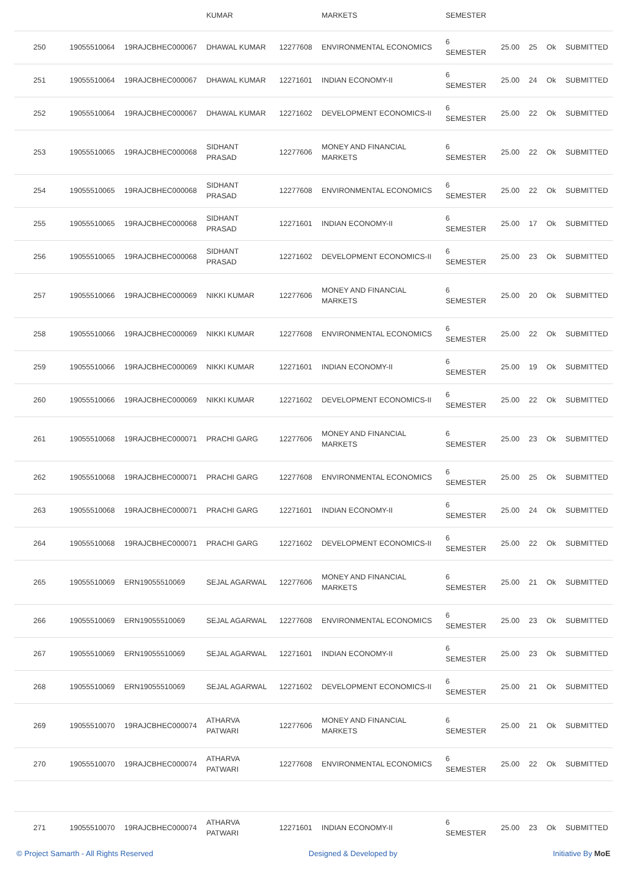| | | | KUMAR | | MARKETS | SEMESTER | | | | |
| 250 | 19055510064 | 19RAJCBHEC000067 | DHAWAL KUMAR | 12277608 | ENVIRONMENTAL ECONOMICS | 6 SEMESTER | 25.00 | 25 | Ok | SUBMITTED |
| 251 | 19055510064 | 19RAJCBHEC000067 | DHAWAL KUMAR | 12271601 | INDIAN ECONOMY-II | 6 SEMESTER | 25.00 | 24 | Ok | SUBMITTED |
| 252 | 19055510064 | 19RAJCBHEC000067 | DHAWAL KUMAR | 12271602 | DEVELOPMENT ECONOMICS-II | 6 SEMESTER | 25.00 | 22 | Ok | SUBMITTED |
| 253 | 19055510065 | 19RAJCBHEC000068 | SIDHANT PRASAD | 12277606 | MONEY AND FINANCIAL MARKETS | 6 SEMESTER | 25.00 | 22 | Ok | SUBMITTED |
| 254 | 19055510065 | 19RAJCBHEC000068 | SIDHANT PRASAD | 12277608 | ENVIRONMENTAL ECONOMICS | 6 SEMESTER | 25.00 | 22 | Ok | SUBMITTED |
| 255 | 19055510065 | 19RAJCBHEC000068 | SIDHANT PRASAD | 12271601 | INDIAN ECONOMY-II | 6 SEMESTER | 25.00 | 17 | Ok | SUBMITTED |
| 256 | 19055510065 | 19RAJCBHEC000068 | SIDHANT PRASAD | 12271602 | DEVELOPMENT ECONOMICS-II | 6 SEMESTER | 25.00 | 23 | Ok | SUBMITTED |
| 257 | 19055510066 | 19RAJCBHEC000069 | NIKKI KUMAR | 12277606 | MONEY AND FINANCIAL MARKETS | 6 SEMESTER | 25.00 | 20 | Ok | SUBMITTED |
| 258 | 19055510066 | 19RAJCBHEC000069 | NIKKI KUMAR | 12277608 | ENVIRONMENTAL ECONOMICS | 6 SEMESTER | 25.00 | 22 | Ok | SUBMITTED |
| 259 | 19055510066 | 19RAJCBHEC000069 | NIKKI KUMAR | 12271601 | INDIAN ECONOMY-II | 6 SEMESTER | 25.00 | 19 | Ok | SUBMITTED |
| 260 | 19055510066 | 19RAJCBHEC000069 | NIKKI KUMAR | 12271602 | DEVELOPMENT ECONOMICS-II | 6 SEMESTER | 25.00 | 22 | Ok | SUBMITTED |
| 261 | 19055510068 | 19RAJCBHEC000071 | PRACHI GARG | 12277606 | MONEY AND FINANCIAL MARKETS | 6 SEMESTER | 25.00 | 23 | Ok | SUBMITTED |
| 262 | 19055510068 | 19RAJCBHEC000071 | PRACHI GARG | 12277608 | ENVIRONMENTAL ECONOMICS | 6 SEMESTER | 25.00 | 25 | Ok | SUBMITTED |
| 263 | 19055510068 | 19RAJCBHEC000071 | PRACHI GARG | 12271601 | INDIAN ECONOMY-II | 6 SEMESTER | 25.00 | 24 | Ok | SUBMITTED |
| 264 | 19055510068 | 19RAJCBHEC000071 | PRACHI GARG | 12271602 | DEVELOPMENT ECONOMICS-II | 6 SEMESTER | 25.00 | 22 | Ok | SUBMITTED |
| 265 | 19055510069 | ERN19055510069 | SEJAL AGARWAL | 12277606 | MONEY AND FINANCIAL MARKETS | 6 SEMESTER | 25.00 | 21 | Ok | SUBMITTED |
| 266 | 19055510069 | ERN19055510069 | SEJAL AGARWAL | 12277608 | ENVIRONMENTAL ECONOMICS | 6 SEMESTER | 25.00 | 23 | Ok | SUBMITTED |
| 267 | 19055510069 | ERN19055510069 | SEJAL AGARWAL | 12271601 | INDIAN ECONOMY-II | 6 SEMESTER | 25.00 | 23 | Ok | SUBMITTED |
| 268 | 19055510069 | ERN19055510069 | SEJAL AGARWAL | 12271602 | DEVELOPMENT ECONOMICS-II | 6 SEMESTER | 25.00 | 21 | Ok | SUBMITTED |
| 269 | 19055510070 | 19RAJCBHEC000074 | ATHARVA PATWARI | 12277606 | MONEY AND FINANCIAL MARKETS | 6 SEMESTER | 25.00 | 21 | Ok | SUBMITTED |
| 270 | 19055510070 | 19RAJCBHEC000074 | ATHARVA PATWARI | 12277608 | ENVIRONMENTAL ECONOMICS | 6 SEMESTER | 25.00 | 22 | Ok | SUBMITTED |
| 271 | 19055510070 | 19RAJCBHEC000074 | ATHARVA PATWARI | 12271601 | INDIAN ECONOMY-II | 6 SEMESTER | 25.00 | 23 | Ok | SUBMITTED |
© Project Samarth - All Rights Reserved Designed & Developed by Initiative By MoE